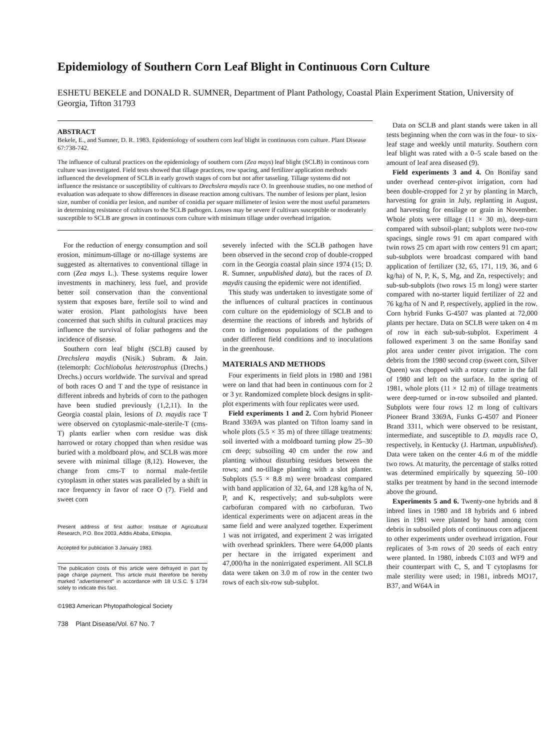Epidemiology of Southern Corn Leaf Blight in Continuous Corn Culture
ESHETU BEKELE and DONALD R. SUMNER, Department of Plant Pathology, Coastal Plain Experiment Station, University of Georgia, Tifton 31793
ABSTRACT
Bekele, E., and Sumner, D. R. 1983. Epidemiology of southern corn leaf blight in continuous corn culture. Plant Disease 67:738-742.
The influence of cultural practices on the epidemiology of southern corn (Zea mays) leaf blight (SCLB) in continous corn culture was investigated. Field tests showed that tillage practices, row spacing, and fertilizer application methods influenced the development of SCLB in early growth stages of corn but not after tasseling. Tillage systems did not influence the resistance or susceptibility of cultivars to Drechslera maydis race O. In greenhouse studies, no one method of evaluation was adequate to show differences in disease reaction among cultivars. The number of lesions per plant, lesion size, number of conidia per lesion, and number of conidia per square millimeter of lesion were the most useful parameters in determining resistance of cultivars to the SCLB pathogen. Losses may be severe if cultivars susceptible or moderately susceptible to SCLB are grown in continuous corn culture with minimum tillage under overhead irrigation.
For the reduction of energy consumption and soil erosion, minimum-tillage or no-tillage systems are suggested as alternatives to conventional tillage in corn (Zea mays L.). These systems require lower investments in machinery, less fuel, and provide better soil conservation than the conventional system that exposes bare, fertile soil to wind and water erosion. Plant pathologists have been concerned that such shifts in cultural practices may influence the survival of foliar pathogens and the incidence of disease.
Southern corn leaf blight (SCLB) caused by Drechslera maydis (Nisik.) Subram. & Jain. (telemorph: Cochliobolus heterostrophus (Drechs.) Drechs.) occurs worldwide. The survival and spread of both races O and T and the type of resistance in different inbreds and hybrids of corn to the pathogen have been studied previously (1,2,11). In the Georgia coastal plain, lesions of D. maydis race T were observed on cytoplasmic-male-sterile-T (cms-T) plants earlier when corn residue was disk harrowed or rotary chopped than when residue was buried with a moldboard plow, and SCLB was more severe with minimal tillage (8,12). However, the change from cms-T to normal male-fertile cytoplasm in other states was paralleled by a shift in race frequency in favor of race O (7). Field and sweet corn
Present address of first author: Institute of Agricultural Research, P.O. Box 2003, Addis Ababa, Ethiopia.
Accepted for publication 3 January 1983.
The publication costs of this article were defrayed in part by page charge payment. This article must therefore be hereby marked "advertisement" in accordance with 18 U.S.C. § 1734 solely to indicate this fact.
©1983 American Phytopathological Society
738 Plant Disease/Vol. 67 No. 7
severely infected with the SCLB pathogen have been observed in the second crop of double-cropped corn in the Georgia coastal plain since 1974 (15; D. R. Sumner, unpublished data), but the races of D. maydis causing the epidemic were not identified.
This study was undertaken to investigate some of the influences of cultural practices in continuous corn culture on the epidemiology of SCLB and to determine the reactions of inbreds and hybrids of corn to indigenous populations of the pathogen under different field conditions and to inoculations in the greenhouse.
MATERIALS AND METHODS
Four experiments in field plots in 1980 and 1981 were on land that had been in continuous corn for 2 or 3 yr. Randomized complete block designs in split-plot experiments with four replicates were used.
Field experiments 1 and 2. Corn hybrid Pioneer Brand 3369A was planted on Tifton loamy sand in whole plots (5.5 × 35 m) of three tillage treatments: soil inverted with a moldboard turning plow 25–30 cm deep; subsoiling 40 cm under the row and planting without disturbing residues between the rows; and no-tillage planting with a slot planter. Subplots (5.5 × 8.8 m) were broadcast compared with band application of 32, 64, and 128 kg/ha of N, P, and K, respectively; and sub-subplots were carbofuran compared with no carbofuran. Two identical experiments were on adjacent areas in the same field and were analyzed together. Experiment 1 was not irrigated, and experiment 2 was irrigated with overhead sprinklers. There were 64,000 plants per hectare in the irrigated experiment and 47,000/ha in the nonirrigated experiment. All SCLB data were taken on 3.0 m of row in the center two rows of each six-row sub-subplot.
Data on SCLB and plant stands were taken in all tests beginning when the corn was in the four- to six-leaf stage and weekly until maturity. Southern corn leaf blight was rated with a 0–5 scale based on the amount of leaf area diseased (9).
Field experiments 3 and 4. On Bonifay sand under overhead center-pivot irrigation, corn had been double-cropped for 2 yr by planting in March, harvesting for grain in July, replanting in August, and harvesting for ensilage or grain in November. Whole plots were tillage (11 × 30 m), deep-turn compared with subsoil-plant; subplots were two-row spacings, single rows 91 cm apart compared with twin rows 25 cm apart with row centers 91 cm apart; sub-subplots were broadcast compared with band application of fertilizer (32, 65, 171, 119, 36, and 6 kg/ha) of N, P, K, S, Mg, and Zn, respectively; and sub-sub-subplots (two rows 15 m long) were starter compared with no-starter liquid fertilizer of 22 and 76 kg/ha of N and P, respectively, applied in the row. Corn hybrid Funks G-4507 was planted at 72,000 plants per hectare. Data on SCLB were taken on 4 m of row in each sub-sub-subplot. Experiment 4 followed experiment 3 on the same Bonifay sand plot area under center pivot irrigation. The corn debris from the 1980 second crop (sweet corn, Silver Queen) was chopped with a rotary cutter in the fall of 1980 and left on the surface. In the spring of 1981, whole plots (11 × 12 m) of tillage treatments were deep-turned or in-row subsoiled and planted. Subplots were four rows 12 m long of cultivars Pioneer Brand 3369A, Funks G-4507 and Pioneer Brand 3311, which were observed to be resistant, intermediate, and susceptible to D. maydis race O, respectively, in Kentucky (J. Hartman, unpublished). Data were taken on the center 4.6 m of the middle two rows. At maturity, the percentage of stalks rotted was determined empirically by squeezing 50–100 stalks per treatment by hand in the second internode above the ground.
Experiments 5 and 6. Twenty-one hybrids and 8 inbred lines in 1980 and 18 hybrids and 6 inbred lines in 1981 were planted by hand among corn debris in subsoiled plots of continuous corn adjacent to other experiments under overhead irrigation. Four replicates of 3-m rows of 20 seeds of each entry were planted. In 1980, inbreds C103 and WF9 and their counterpart with C, S, and T cytoplasms for male sterility were used; in 1981, inbreds MO17, B37, and W64A in